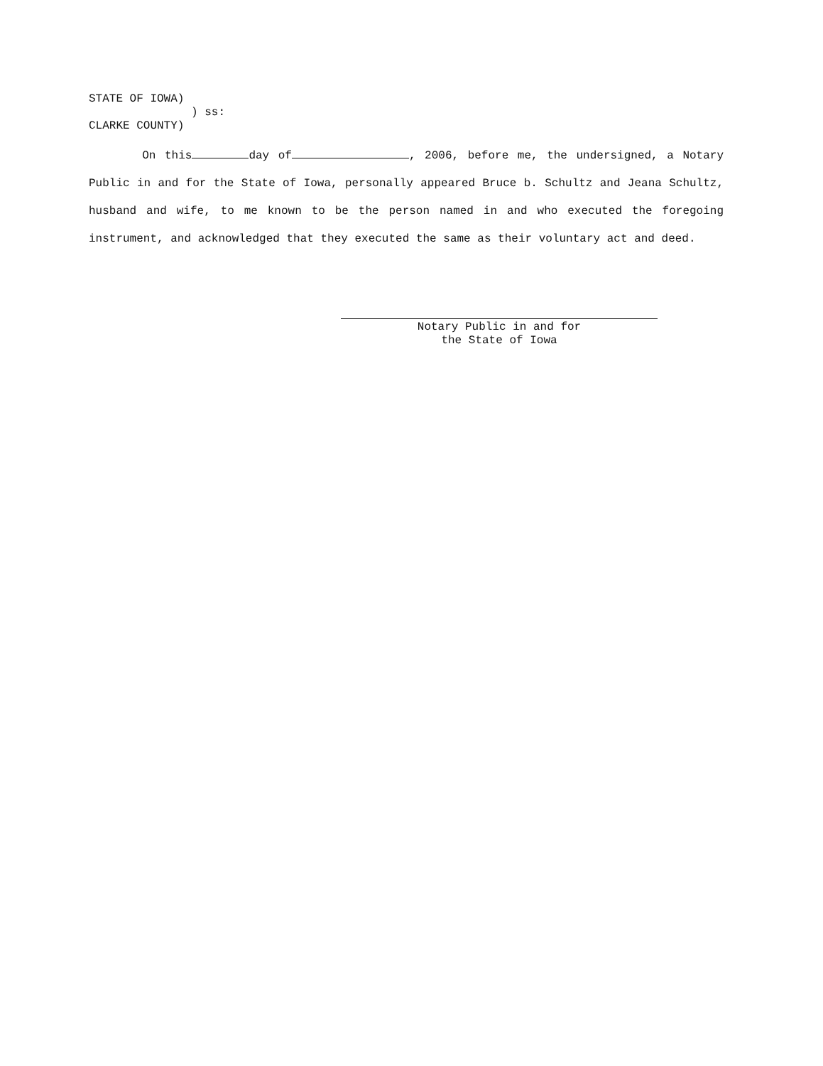STATE OF IOWA) ) ss: CLARKE COUNTY)
On this day of , 2006, before me, the undersigned, a Notary Public in and for the State of Iowa, personally appeared Bruce b. Schultz and Jeana Schultz, husband and wife, to me known to be the person named in and who executed the foregoing instrument, and acknowledged that they executed the same as their voluntary act and deed.
Notary Public in and for
the State of Iowa